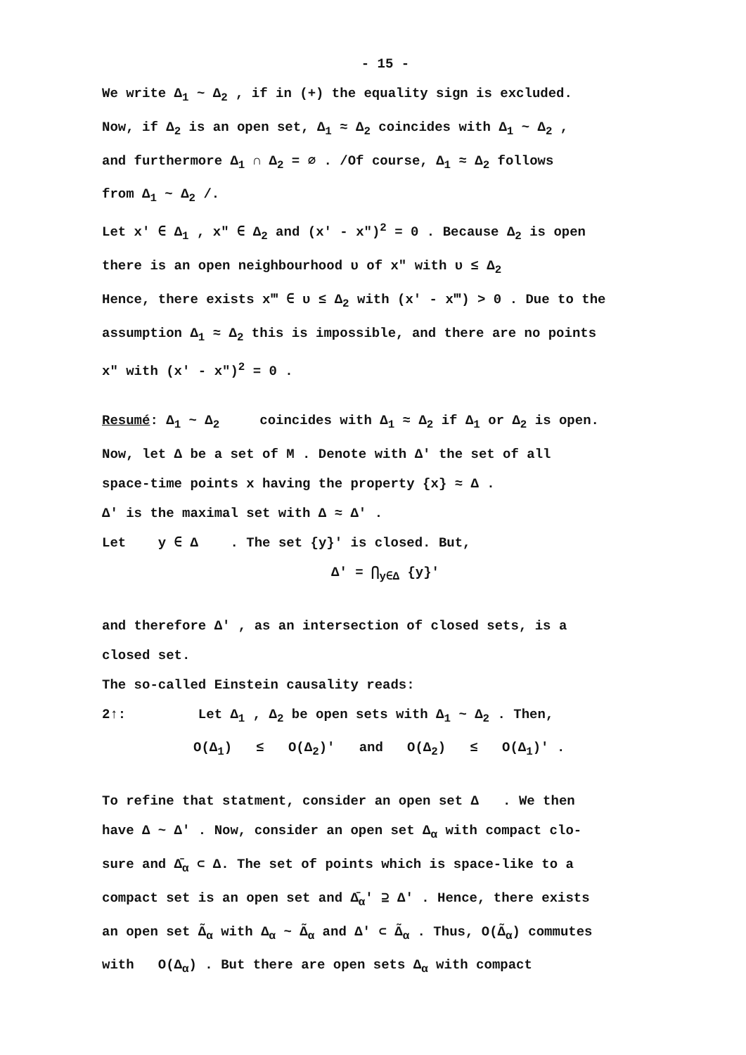- 15 -
We write Δ<sub>1</sub> ~ Δ<sub>2</sub> , if in (+) the equality sign is excluded.
Now, if Δ<sub>2</sub> is an open set, Δ<sub>1</sub> ≈ Δ<sub>2</sub> coincides with Δ<sub>1</sub> ~ Δ<sub>2</sub> ,
and furthermore Δ<sub>1</sub> ∩ Δ<sub>2</sub> = ∅ . /Of course, Δ<sub>1</sub> ≈ Δ<sub>2</sub> follows
from Δ<sub>1</sub> ~ Δ<sub>2</sub> /.
Let x′ ∈ Δ<sub>1</sub> , x″ ∈ Δ<sub>2</sub> and (x′ - x″)<sup>2</sup> = 0 . Because Δ<sub>2</sub> is open
there is an open neighbourhood υ of x″ with υ ≤ Δ<sub>2</sub>
Hence, there exists x‴ ∈ υ ≤ Δ<sub>2</sub> with (x′ - x‴) > 0 . Due to the
assumption Δ<sub>1</sub> ≈ Δ<sub>2</sub> this is impossible, and there are no points
x″ with (x′ - x″)<sup>2</sup> = 0 .
Resumé: Δ<sub>1</sub> ~ Δ<sub>2</sub> coincides with Δ<sub>1</sub> ≈ Δ<sub>2</sub> if Δ<sub>1</sub> or Δ<sub>2</sub> is open.
Now, let Δ be a set of M . Denote with Δ′ the set of all
space-time points x having the property {x} ≈ Δ .
Δ′ is the maximal set with Δ ≈ Δ′ .
Let y ∈ Δ . The set {y}′ is closed. But,
Δ′ = ⋂<sub>y∈Δ</sub> {y}′
and therefore Δ′ , as an intersection of closed sets, is a
closed set.
The so-called Einstein causality reads:
2↑: Let Δ<sub>1</sub> , Δ<sub>2</sub> be open sets with Δ<sub>1</sub> ~ Δ<sub>2</sub> . Then,
O(Δ<sub>1</sub>) ≤ O(Δ<sub>2</sub>)′ and O(Δ<sub>2</sub>) ≤ O(Δ<sub>1</sub>)′ .
To refine that statment, consider an open set Δ . We then
have Δ ~ Δ′ . Now, consider an open set Δ<sub>α</sub> with compact clo-
sure and Δ̄<sub>α</sub> ⊂ Δ. The set of points which is space-like to a
compact set is an open set and Δ̄<sub>α</sub>′ ⊇ Δ′ . Hence, there exists
an open set Δ̃<sub>α</sub> with Δ<sub>α</sub> ~ Δ̃<sub>α</sub> and Δ′ ⊂ Δ̃<sub>α</sub> . Thus, O(Δ̃<sub>α</sub>) commutes
with O(Δ<sub>α</sub>) . But there are open sets Δ<sub>α</sub> with compact